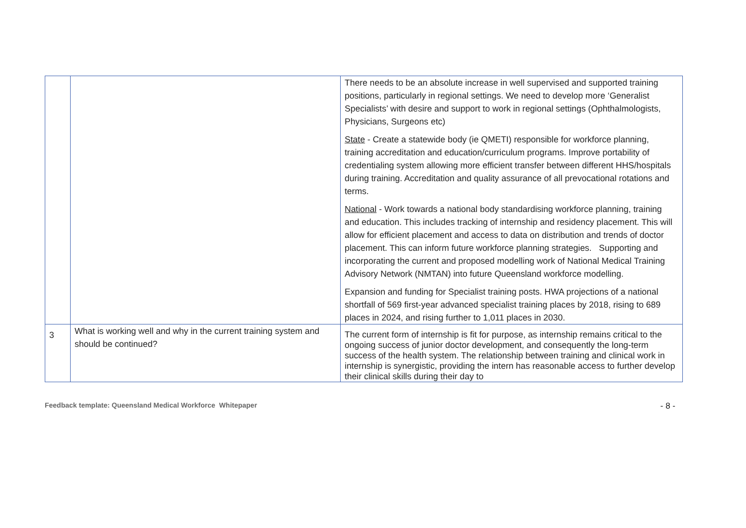| | | There needs to be an absolute increase in well supervised and supported training positions, particularly in regional settings. We need to develop more ‘Generalist Specialists’ with desire and support to work in regional settings (Ophthalmologists, Physicians, Surgeons etc) State - Create a statewide body (ie QMETI) responsible for workforce planning, training accreditation and education/curriculum programs. Improve portability of credentialing system allowing more efficient transfer between different HHS/hospitals during training. Accreditation and quality assurance of all prevocational rotations and terms. National - Work towards a national body standardising workforce planning, training and education. This includes tracking of internship and residency placement. This will allow for efficient placement and access to data on distribution and trends of doctor placement. This can inform future workforce planning strategies. Supporting and incorporating the current and proposed modelling work of National Medical Training Advisory Network (NMTAN) into future Queensland workforce modelling. Expansion and funding for Specialist training posts. HWA projections of a national shortfall of 569 first-year advanced specialist training places by 2018, rising to 689 places in 2024, and rising further to 1,011 places in 2030. |
| 3 | What is working well and why in the current training system and should be continued? | The current form of internship is fit for purpose, as internship remains critical to the ongoing success of junior doctor development, and consequently the long-term success of the health system. The relationship between training and clinical work in internship is synergistic, providing the intern has reasonable access to further develop their clinical skills during their day to |
Feedback template: Queensland Medical Workforce Whitepaper - 8 -